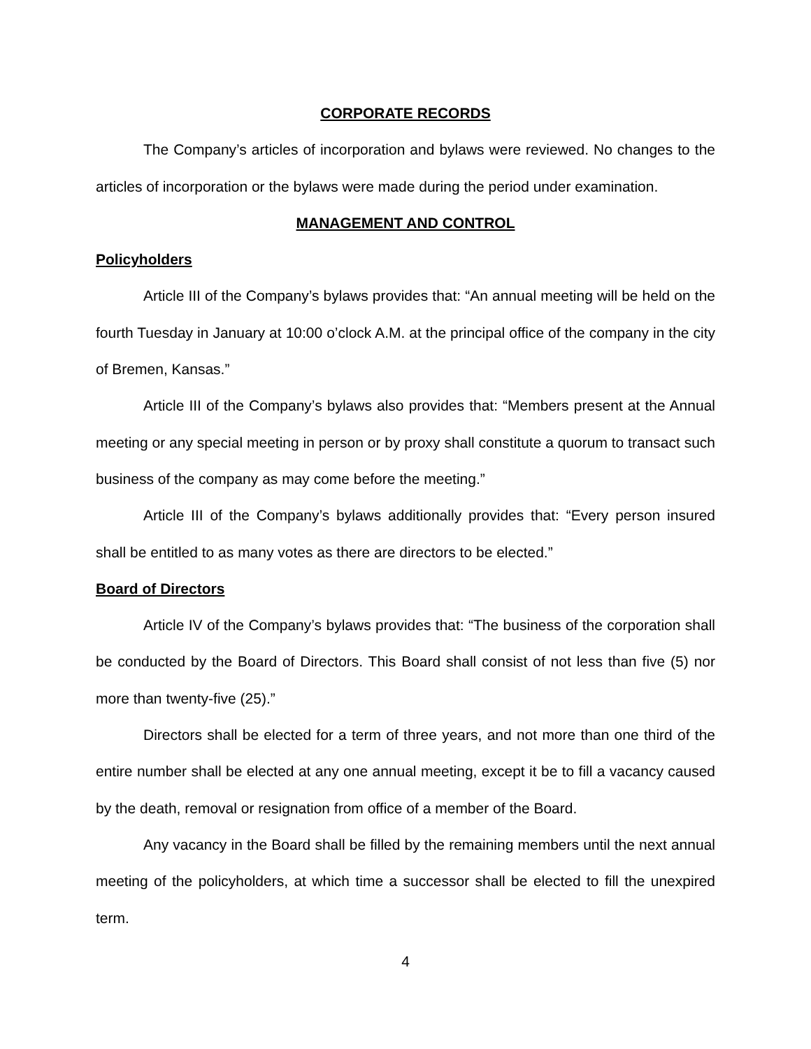CORPORATE RECORDS
The Company’s articles of incorporation and bylaws were reviewed. No changes to the articles of incorporation or the bylaws were made during the period under examination.
MANAGEMENT AND CONTROL
Policyholders
Article III of the Company’s bylaws provides that: “An annual meeting will be held on the fourth Tuesday in January at 10:00 o’clock A.M. at the principal office of the company in the city of Bremen, Kansas.”
Article III of the Company’s bylaws also provides that: “Members present at the Annual meeting or any special meeting in person or by proxy shall constitute a quorum to transact such business of the company as may come before the meeting.”
Article III of the Company’s bylaws additionally provides that: “Every person insured shall be entitled to as many votes as there are directors to be elected.”
Board of Directors
Article IV of the Company’s bylaws provides that: “The business of the corporation shall be conducted by the Board of Directors. This Board shall consist of not less than five (5) nor more than twenty-five (25).”
Directors shall be elected for a term of three years, and not more than one third of the entire number shall be elected at any one annual meeting, except it be to fill a vacancy caused by the death, removal or resignation from office of a member of the Board.
Any vacancy in the Board shall be filled by the remaining members until the next annual meeting of the policyholders, at which time a successor shall be elected to fill the unexpired term.
4